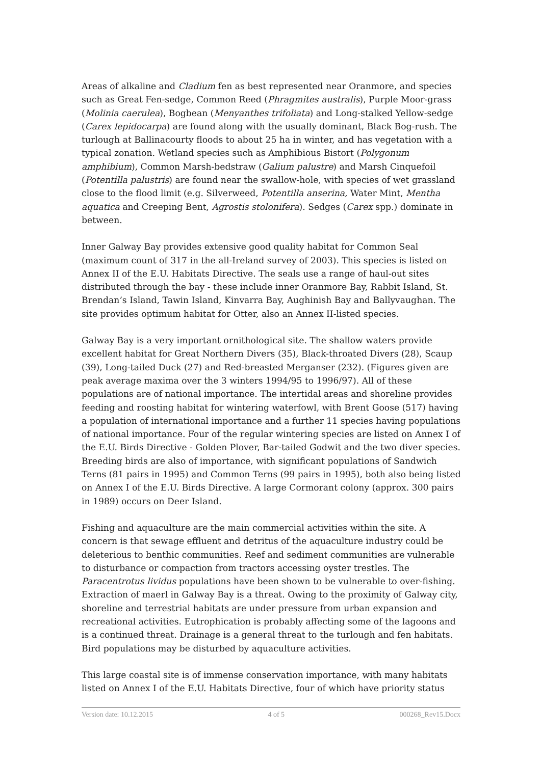Areas of alkaline and Cladium fen as best represented near Oranmore, and species such as Great Fen-sedge, Common Reed (Phragmites australis), Purple Moor-grass (Molinia caerulea), Bogbean (Menyanthes trifoliata) and Long-stalked Yellow-sedge (Carex lepidocarpa) are found along with the usually dominant, Black Bog-rush. The turlough at Ballinacourty floods to about 25 ha in winter, and has vegetation with a typical zonation. Wetland species such as Amphibious Bistort (Polygonum amphibium), Common Marsh-bedstraw (Galium palustre) and Marsh Cinquefoil (Potentilla palustris) are found near the swallow-hole, with species of wet grassland close to the flood limit (e.g. Silverweed, Potentilla anserina, Water Mint, Mentha aquatica and Creeping Bent, Agrostis stolonifera). Sedges (Carex spp.) dominate in between.
Inner Galway Bay provides extensive good quality habitat for Common Seal (maximum count of 317 in the all-Ireland survey of 2003). This species is listed on Annex II of the E.U. Habitats Directive. The seals use a range of haul-out sites distributed through the bay - these include inner Oranmore Bay, Rabbit Island, St. Brendan’s Island, Tawin Island, Kinvarra Bay, Aughinish Bay and Ballyvaughan. The site provides optimum habitat for Otter, also an Annex II-listed species.
Galway Bay is a very important ornithological site. The shallow waters provide excellent habitat for Great Northern Divers (35), Black-throated Divers (28), Scaup (39), Long-tailed Duck (27) and Red-breasted Merganser (232). (Figures given are peak average maxima over the 3 winters 1994/95 to 1996/97). All of these populations are of national importance. The intertidal areas and shoreline provides feeding and roosting habitat for wintering waterfowl, with Brent Goose (517) having a population of international importance and a further 11 species having populations of national importance. Four of the regular wintering species are listed on Annex I of the E.U. Birds Directive - Golden Plover, Bar-tailed Godwit and the two diver species. Breeding birds are also of importance, with significant populations of Sandwich Terns (81 pairs in 1995) and Common Terns (99 pairs in 1995), both also being listed on Annex I of the E.U. Birds Directive. A large Cormorant colony (approx. 300 pairs in 1989) occurs on Deer Island.
Fishing and aquaculture are the main commercial activities within the site. A concern is that sewage effluent and detritus of the aquaculture industry could be deleterious to benthic communities. Reef and sediment communities are vulnerable to disturbance or compaction from tractors accessing oyster trestles. The Paracentrotus lividus populations have been shown to be vulnerable to over-fishing. Extraction of maerl in Galway Bay is a threat. Owing to the proximity of Galway city, shoreline and terrestrial habitats are under pressure from urban expansion and recreational activities. Eutrophication is probably affecting some of the lagoons and is a continued threat. Drainage is a general threat to the turlough and fen habitats. Bird populations may be disturbed by aquaculture activities.
This large coastal site is of immense conservation importance, with many habitats listed on Annex I of the E.U. Habitats Directive, four of which have priority status
Version date: 10.12.2015 4 of 5 000268_Rev15.Docx